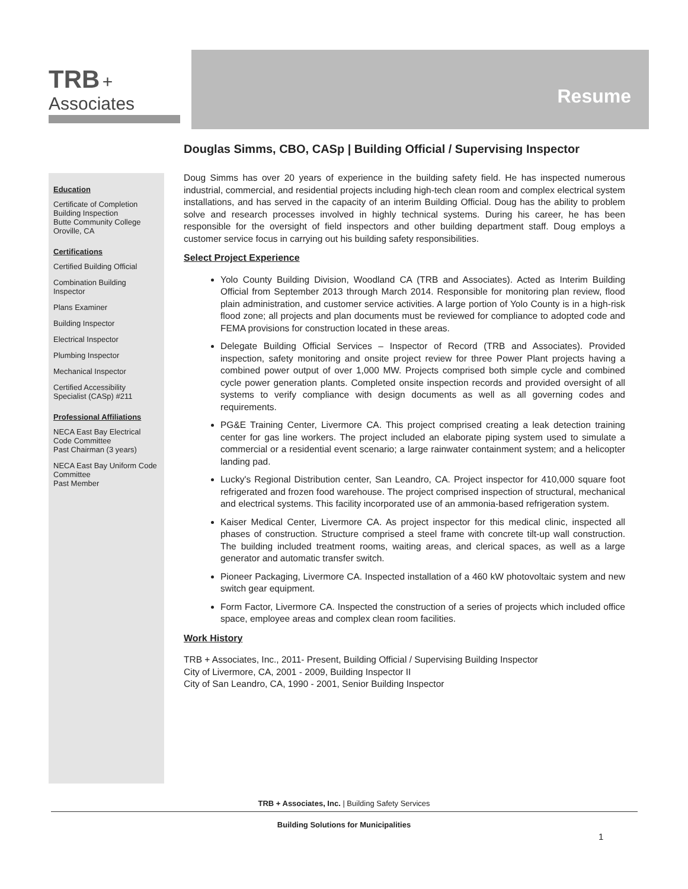TRB + Associates
Resume
Douglas Simms, CBO, CASp | Building Official / Supervising Inspector
Education
Certificate of Completion
Building Inspection
Butte Community College
Oroville, CA
Certifications
Certified Building Official
Combination Building Inspector
Plans Examiner
Building Inspector
Electrical Inspector
Plumbing Inspector
Mechanical Inspector
Certified Accessibility Specialist (CASp) #211
Professional Affiliations
NECA East Bay Electrical Code Committee
Past Chairman (3 years)
NECA East Bay Uniform Code Committee
Past Member
Doug Simms has over 20 years of experience in the building safety field. He has inspected numerous industrial, commercial, and residential projects including high-tech clean room and complex electrical system installations, and has served in the capacity of an interim Building Official. Doug has the ability to problem solve and research processes involved in highly technical systems. During his career, he has been responsible for the oversight of field inspectors and other building department staff. Doug employs a customer service focus in carrying out his building safety responsibilities.
Select Project Experience
Yolo County Building Division, Woodland CA (TRB and Associates). Acted as Interim Building Official from September 2013 through March 2014. Responsible for monitoring plan review, flood plain administration, and customer service activities. A large portion of Yolo County is in a high-risk flood zone; all projects and plan documents must be reviewed for compliance to adopted code and FEMA provisions for construction located in these areas.
Delegate Building Official Services – Inspector of Record (TRB and Associates). Provided inspection, safety monitoring and onsite project review for three Power Plant projects having a combined power output of over 1,000 MW. Projects comprised both simple cycle and combined cycle power generation plants. Completed onsite inspection records and provided oversight of all systems to verify compliance with design documents as well as all governing codes and requirements.
PG&E Training Center, Livermore CA. This project comprised creating a leak detection training center for gas line workers. The project included an elaborate piping system used to simulate a commercial or a residential event scenario; a large rainwater containment system; and a helicopter landing pad.
Lucky's Regional Distribution center, San Leandro, CA. Project inspector for 410,000 square foot refrigerated and frozen food warehouse. The project comprised inspection of structural, mechanical and electrical systems. This facility incorporated use of an ammonia-based refrigeration system.
Kaiser Medical Center, Livermore CA. As project inspector for this medical clinic, inspected all phases of construction. Structure comprised a steel frame with concrete tilt-up wall construction. The building included treatment rooms, waiting areas, and clerical spaces, as well as a large generator and automatic transfer switch.
Pioneer Packaging, Livermore CA. Inspected installation of a 460 kW photovoltaic system and new switch gear equipment.
Form Factor, Livermore CA. Inspected the construction of a series of projects which included office space, employee areas and complex clean room facilities.
Work History
TRB + Associates, Inc., 2011- Present, Building Official / Supervising Building Inspector
City of Livermore, CA, 2001 - 2009, Building Inspector II
City of San Leandro, CA, 1990 - 2001, Senior Building Inspector
TRB + Associates, Inc. | Building Safety Services
Building Solutions for Municipalities
1